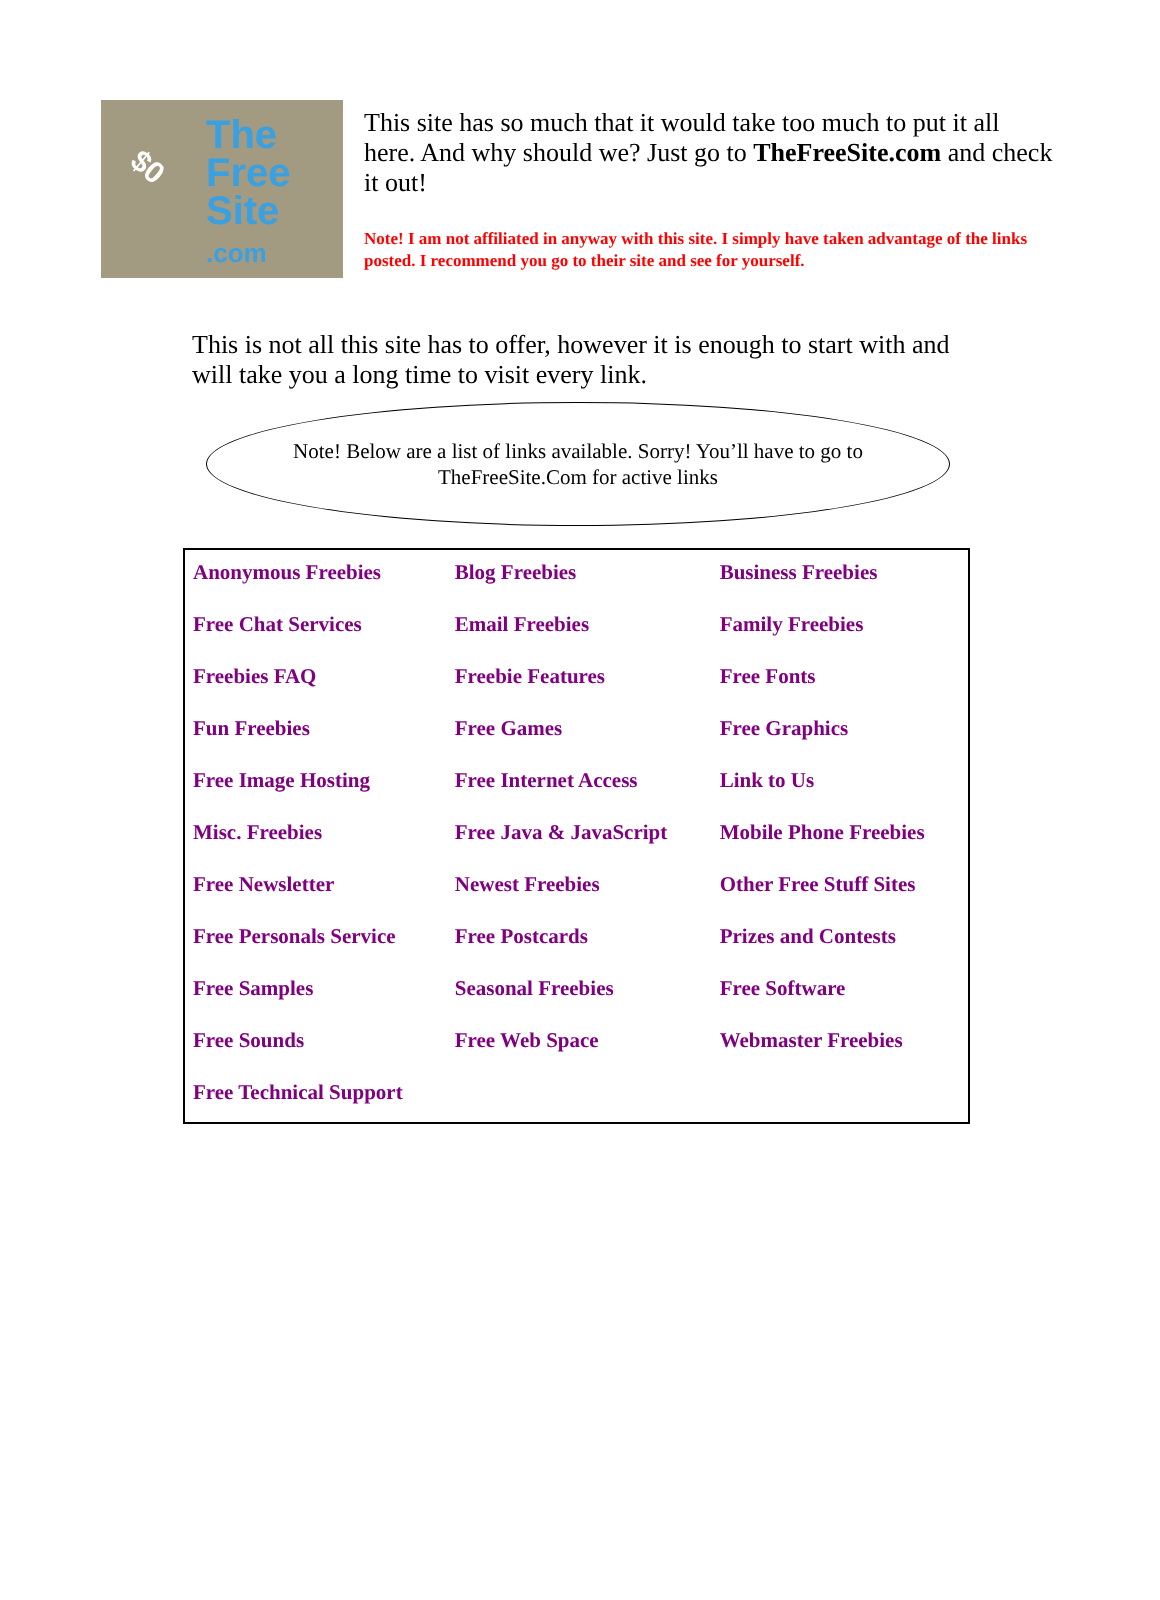$0
The
Free
Site
.com
This site has so much that it would take too much to put it all here. And why should we? Just go to TheFreeSite.com and check it out!
Note! I am not affiliated in anyway with this site. I simply have taken advantage of the links posted. I recommend you go to their site and see for yourself.
This is not all this site has to offer, however it is enough to start with and will take you a long time to visit every link.
Note! Below are a list of links available. Sorry! You’ll have to go to
TheFreeSite.Com for active links
| Anonymous Freebies | Blog Freebies | Business Freebies |
| Free Chat Services | Email Freebies | Family Freebies |
| Freebies FAQ | Freebie Features | Free Fonts |
| Fun Freebies | Free Games | Free Graphics |
| Free Image Hosting | Free Internet Access | Link to Us |
| Misc. Freebies | Free Java & JavaScript | Mobile Phone Freebies |
| Free Newsletter | Newest Freebies | Other Free Stuff Sites |
| Free Personals Service | Free Postcards | Prizes and Contests |
| Free Samples | Seasonal Freebies | Free Software |
| Free Sounds | Free Web Space | Webmaster Freebies |
| Free Technical Support | | |